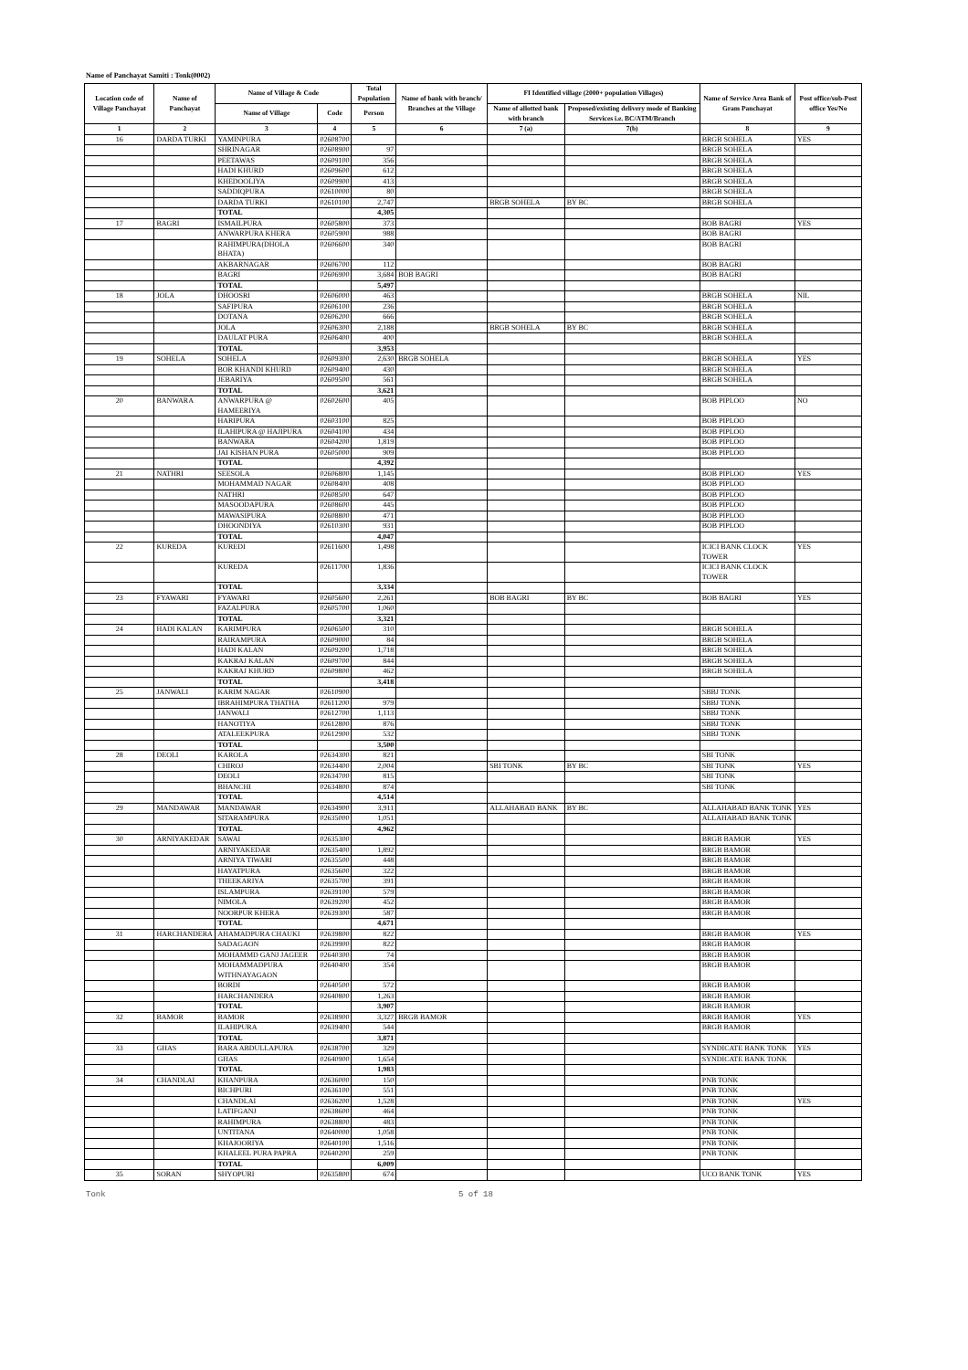Name of Panchayat Samiti : Tonk(0002)
| Location code of Village Panchayat | Name of Panchayat | Name of Village & Code | | Total Population | Name of bank with branch/ Branches at the Village | FI Identified village (2000+ population Villages) | | Name of Service Area Bank of Gram Panchayat | Post office/sub-Post office Yes/No |
| --- | --- | --- | --- | --- | --- | --- | --- | --- | --- |
| | | Name of Village | Code | Person | | Name of allotted bank with branch | Proposed/existing delivery mode of Banking Services i.e. BC/ATM/Branch | | |
| 1 | 2 | 3 | 4 | 5 | 6 | 7 (a) | 7(b) | 8 | 9 |
| 16 | DARDA TURKI | YAMINPURA | 02608700 | | | | | BRGB SOHELA | YES |
| | | SHRINAGAR | 02608900 | 97 | | | | BRGB SOHELA | |
| | | PEETAWAS | 02609100 | 356 | | | | BRGB SOHELA | |
| | | HADI KHURD | 02609600 | 612 | | | | BRGB SOHELA | |
| | | KHEDOOLIYA | 02609900 | 413 | | | | BRGB SOHELA | |
| | | SADDIQPURA | 02610000 | 80 | | | | BRGB SOHELA | |
| | | DARDA TURKI | 02610100 | 2,747 | | BRGB SOHELA | BY BC | BRGB SOHELA | |
| | | TOTAL | | 4,305 | | | | | |
| 17 | BAGRI | ISMAILPURA | 02605800 | 373 | | | | BOB BAGRI | YES |
| | | ANWARPURA KHERA | 02605900 | 988 | | | | BOB BAGRI | |
| | | RAHIMPURA(DHOLA BHATA) | 02606600 | 340 | | | | BOB BAGRI | |
| | | AKBARNAGAR | 02606700 | 112 | | | | BOB BAGRI | |
| | | BAGRI | 02606900 | 3,684 | BOB BAGRI | | | BOB BAGRI | |
| | | TOTAL | | 5,497 | | | | | |
| 18 | JOLA | DHOOSRI | 02606000 | 463 | | | | BRGB SOHELA | NIL |
| | | SAFIPURA | 02606100 | 236 | | | | BRGB SOHELA | |
| | | DOTANA | 02606200 | 666 | | | | BRGB SOHELA | |
| | | JOLA | 02606300 | 2,188 | | BRGB SOHELA | BY BC | BRGB SOHELA | |
| | | DAULAT PURA | 02606400 | 400 | | | | BRGB SOHELA | |
| | | TOTAL | | 3,953 | | | | | |
| 19 | SOHELA | SOHELA | 02609300 | 2,630 | BRGB SOHELA | | | BRGB SOHELA | YES |
| | | BOR KHANDI KHURD | 02609400 | 430 | | | | BRGB SOHELA | |
| | | JEBARIYA | 02609500 | 561 | | | | BRGB SOHELA | |
| | | TOTAL | | 3,621 | | | | | |
| 20 | BANWARA | ANWARPURA @ HAMEERIYA | 02602600 | 405 | | | | BOB PIPLOO | NO |
| | | HARIPURA | 02603100 | 825 | | | | BOB PIPLOO | |
| | | ILAHIPURA @ HAJIPURA | 02604100 | 434 | | | | BOB PIPLOO | |
| | | BANWARA | 02604200 | 1,819 | | | | BOB PIPLOO | |
| | | JAI KISHAN PURA | 02605000 | 909 | | | | BOB PIPLOO | |
| | | TOTAL | | 4,392 | | | | | |
| 21 | NATHRI | SEESOLA | 02606800 | 1,145 | | | | BOB PIPLOO | YES |
| | | MOHAMMAD NAGAR | 02608400 | 408 | | | | BOB PIPLOO | |
| | | NATHRI | 02608500 | 647 | | | | BOB PIPLOO | |
| | | MASOODAPURA | 02608600 | 445 | | | | BOB PIPLOO | |
| | | MAWASIPURA | 02608800 | 471 | | | | BOB PIPLOO | |
| | | DHOONDIYA | 02610300 | 931 | | | | BOB PIPLOO | |
| | | TOTAL | | 4,047 | | | | | |
| 22 | KUREDA | KUREDI | 02611600 | 1,498 | | | | ICICI BANK CLOCK TOWER | YES |
| | | KUREDA | 02611700 | 1,836 | | | | ICICI BANK CLOCK TOWER | |
| | | TOTAL | | 3,334 | | | | | |
| 23 | FYAWARI | FYAWARI | 02605600 | 2,261 | | BOB BAGRI | BY BC | BOB BAGRI | YES |
| | | FAZALPURA | 02605700 | 1,060 | | | | | |
| | | TOTAL | | 3,321 | | | | | |
| 24 | HADI KALAN | KARIMPURA | 02606500 | 310 | | | | BRGB SOHELA | |
| | | RAIRAMPURA | 02609000 | 84 | | | | BRGB SOHELA | |
| | | HADI KALAN | 02609200 | 1,718 | | | | BRGB SOHELA | |
| | | KAKRAJ KALAN | 02609700 | 844 | | | | BRGB SOHELA | |
| | | KAKRAJ KHURD | 02609800 | 462 | | | | BRGB SOHELA | |
| | | TOTAL | | 3,418 | | | | | |
| 25 | JANWALI | KARIM NAGAR | 02610900 | | | | | SBBJ TONK | |
| | | IBRAHIMPURA THATHA | 02611200 | 979 | | | | SBBJ TONK | |
| | | JANWALI | 02612700 | 1,113 | | | | SBBJ TONK | |
| | | HANOTIYA | 02612800 | 876 | | | | SBBJ TONK | |
| | | ATALEEKPURA | 02612900 | 532 | | | | SBBJ TONK | |
| | | TOTAL | | 3,500 | | | | | |
| 28 | DEOLI | KAROLA | 02634300 | 821 | | | | SBI TONK | |
| | | CHIROJ | 02634400 | 2,004 | | SBI TONK | BY BC | SBI TONK | YES |
| | | DEOLI | 02634700 | 815 | | | | SBI TONK | |
| | | BHANCHI | 02634800 | 874 | | | | SBI TONK | |
| | | TOTAL | | 4,514 | | | | | |
| 29 | MANDAWAR | MANDAWAR | 02634900 | 3,911 | | ALLAHABAD BANK | BY BC | ALLAHABAD BANK TONK | YES |
| | | SITARAMPURA | 02635000 | 1,051 | | | | ALLAHABAD BANK TONK | |
| | | TOTAL | | 4,962 | | | | | |
| 30 | ARNIYAKEDAR | SAWAI | 02635300 | | | | | BRGB BAMOR | YES |
| | | ARNIYAKEDAR | 02635400 | 1,892 | | | | BRGB BAMOR | |
| | | ARNIYA TIWARI | 02635500 | 448 | | | | BRGB BAMOR | |
| | | HAYATPURA | 02635600 | 322 | | | | BRGB BAMOR | |
| | | THEEKARIYA | 02635700 | 391 | | | | BRGB BAMOR | |
| | | ISLAMPURA | 02639100 | 579 | | | | BRGB BAMOR | |
| | | NIMOLA | 02639200 | 452 | | | | BRGB BAMOR | |
| | | NOORPUR KHERA | 02639300 | 587 | | | | BRGB BAMOR | |
| | | TOTAL | | 4,671 | | | | | |
| 31 | HARCHANDERA | AHAMADPURA CHAUKI | 02639800 | 822 | | | | BRGB BAMOR | YES |
| | | SADAGAON | 02639900 | 822 | | | | BRGB BAMOR | |
| | | MOHAMMD GANJ JAGEER | 02640300 | 74 | | | | BRGB BAMOR | |
| | | MOHAMMADPURA WITHNAYAGAON | 02640400 | 354 | | | | BRGB BAMOR | |
| | | BORDI | 02640500 | 572 | | | | BRGB BAMOR | |
| | | HARCHANDERA | 02640800 | 1,263 | | | | BRGB BAMOR | |
| | | TOTAL | | 3,907 | | | | BRGB BAMOR | |
| 32 | BAMOR | BAMOR | 02638900 | 3,327 | BRGB BAMOR | | | BRGB BAMOR | YES |
| | | ILAHIPURA | 02639400 | 544 | | | | BRGB BAMOR | |
| | | TOTAL | | 3,871 | | | | | |
| 33 | GHAS | BARA ABDULLAPURA | 02638700 | 329 | | | | SYNDICATE BANK TONK | YES |
| | | GHAS | 02640900 | 1,654 | | | | SYNDICATE BANK TONK | |
| | | TOTAL | | 1,983 | | | | | |
| 34 | CHANDLAI | KHANPURA | 02636000 | 150 | | | | PNB TONK | |
| | | BICHPURI | 02636100 | 551 | | | | PNB TONK | |
| | | CHANDLAI | 02636200 | 1,528 | | | | PNB TONK | YES |
| | | LATIFGANJ | 02638600 | 464 | | | | PNB TONK | |
| | | RAHIMPURA | 02638800 | 483 | | | | PNB TONK | |
| | | UNTITANA | 02640000 | 1,058 | | | | PNB TONK | |
| | | KHAJOORIYA | 02640100 | 1,516 | | | | PNB TONK | |
| | | KHALEEL PURA PAPRA | 02640200 | 259 | | | | PNB TONK | |
| | | TOTAL | | 6,009 | | | | | |
| 35 | SORAN | SHYOPURI | 02635800 | 674 | | | | UCO BANK TONK | YES |
Tonk 5 of 18